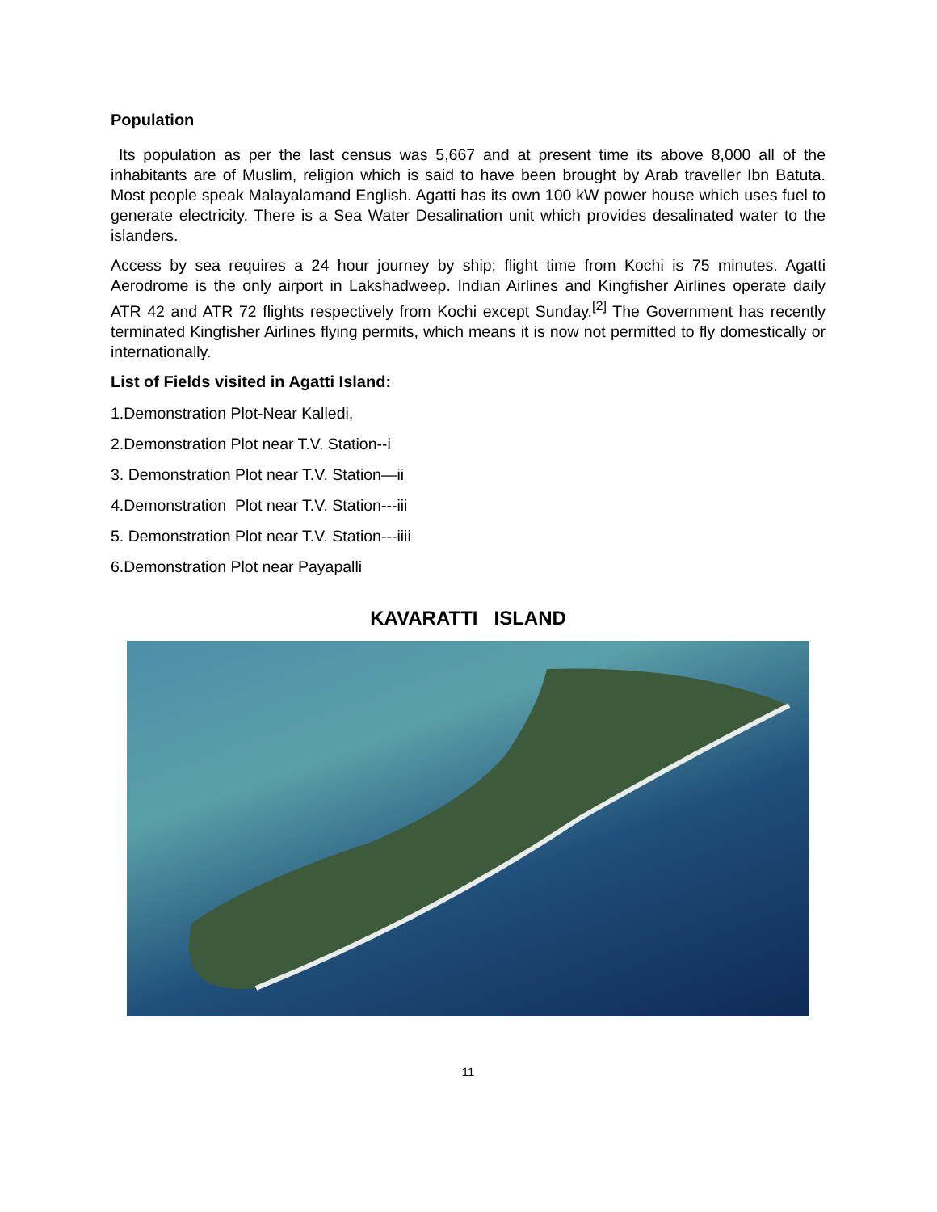Population
Its population as per the last census was 5,667 and at present time its above 8,000 all of the inhabitants are of Muslim, religion which is said to have been brought by Arab traveller Ibn Batuta. Most people speak Malayalamand English. Agatti has its own 100 kW power house which uses fuel to generate electricity. There is a Sea Water Desalination unit which provides desalinated water to the islanders.
Access by sea requires a 24 hour journey by ship; flight time from Kochi is 75 minutes. Agatti Aerodrome is the only airport in Lakshadweep. Indian Airlines and Kingfisher Airlines operate daily ATR 42 and ATR 72 flights respectively from Kochi except Sunday.<sup>[2]</sup> The Government has recently terminated Kingfisher Airlines flying permits, which means it is now not permitted to fly domestically or internationally.
List of Fields visited in Agatti Island:
1.Demonstration Plot-Near Kalledi,
2.Demonstration Plot near T.V. Station--i
3. Demonstration Plot near T.V. Station—ii
4.Demonstration Plot near T.V. Station---iii
5. Demonstration Plot near T.V. Station---iiii
6.Demonstration Plot near Payapalli
KAVARATTI ISLAND
11